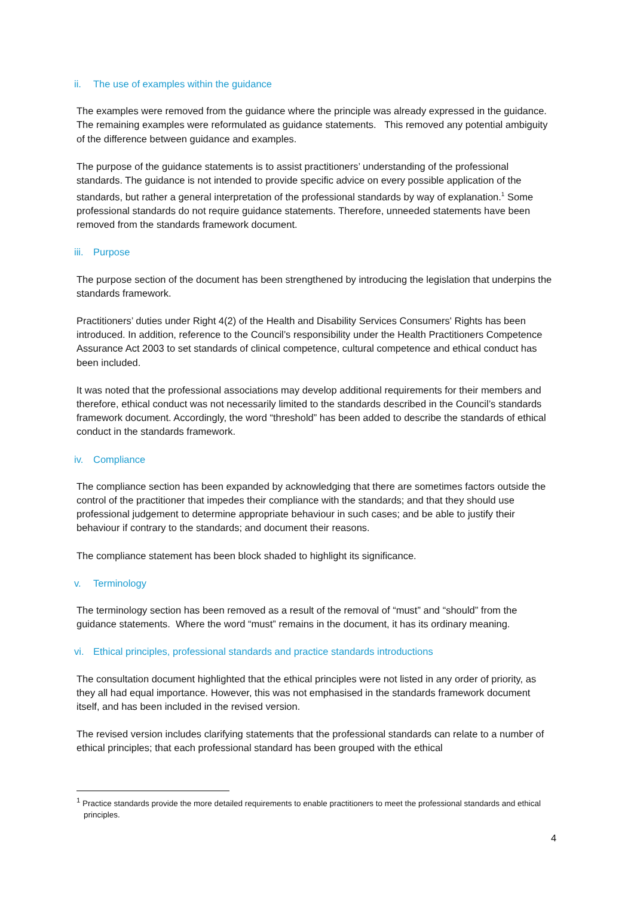ii. The use of examples within the guidance
The examples were removed from the guidance where the principle was already expressed in the guidance. The remaining examples were reformulated as guidance statements. This removed any potential ambiguity of the difference between guidance and examples.
The purpose of the guidance statements is to assist practitioners’ understanding of the professional standards. The guidance is not intended to provide specific advice on every possible application of the standards, but rather a general interpretation of the professional standards by way of explanation.<sup>1</sup> Some professional standards do not require guidance statements. Therefore, unneeded statements have been removed from the standards framework document.
iii. Purpose
The purpose section of the document has been strengthened by introducing the legislation that underpins the standards framework.
Practitioners’ duties under Right 4(2) of the Health and Disability Services Consumers' Rights has been introduced. In addition, reference to the Council’s responsibility under the Health Practitioners Competence Assurance Act 2003 to set standards of clinical competence, cultural competence and ethical conduct has been included.
It was noted that the professional associations may develop additional requirements for their members and therefore, ethical conduct was not necessarily limited to the standards described in the Council’s standards framework document. Accordingly, the word “threshold” has been added to describe the standards of ethical conduct in the standards framework.
iv. Compliance
The compliance section has been expanded by acknowledging that there are sometimes factors outside the control of the practitioner that impedes their compliance with the standards; and that they should use professional judgement to determine appropriate behaviour in such cases; and be able to justify their behaviour if contrary to the standards; and document their reasons.
The compliance statement has been block shaded to highlight its significance.
v. Terminology
The terminology section has been removed as a result of the removal of “must” and “should” from the guidance statements. Where the word “must” remains in the document, it has its ordinary meaning.
vi. Ethical principles, professional standards and practice standards introductions
The consultation document highlighted that the ethical principles were not listed in any order of priority, as they all had equal importance. However, this was not emphasised in the standards framework document itself, and has been included in the revised version.
The revised version includes clarifying statements that the professional standards can relate to a number of ethical principles; that each professional standard has been grouped with the ethical
<sup>1</sup> Practice standards provide the more detailed requirements to enable practitioners to meet the professional standards and ethical principles.
4